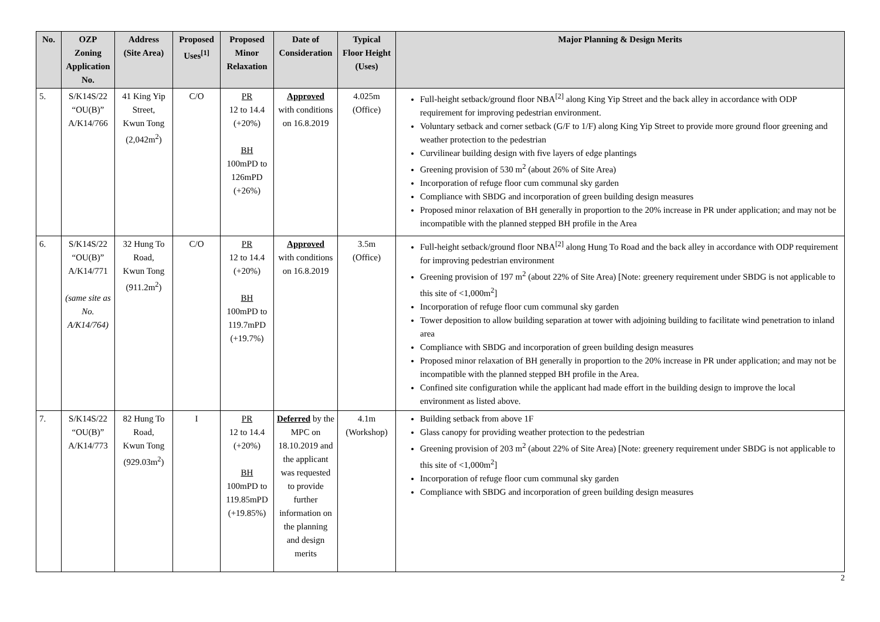| No. | OZP Zoning Application No. | Address (Site Area) | Proposed Uses<sup>[1]</sup> | Proposed Minor Relaxation | Date of Consideration | Typical Floor Height (Uses) | Major Planning & Design Merits |
| --- | --- | --- | --- | --- | --- | --- | --- |
| 5. | S/K14S/22 “OU(B)” A/K14/766 | 41 King Yip Street, Kwun Tong (2,042m<sup>2</sup>) | C/O | PR 12 to 14.4 (+20%) BH 100mPD to 126mPD (+26%) | Approved with conditions on 16.8.2019 | 4.025m (Office) | Full-height setback/ground floor NBA<sup>[2]</sup> along King Yip Street and the back alley in accordance with ODP requirement for improving pedestrian environment. Voluntary setback and corner setback (G/F to 1/F) along King Yip Street to provide more ground floor greening and weather protection to the pedestrian Curvilinear building design with five layers of edge plantings Greening provision of 530 m<sup>2</sup> (about 26% of Site Area) Incorporation of refuge floor cum communal sky garden Compliance with SBDG and incorporation of green building design measures Proposed minor relaxation of BH generally in proportion to the 20% increase in PR under application; and may not be incompatible with the planned stepped BH profile in the Area |
| 6. | S/K14S/22 “OU(B)” A/K14/771 (same site as No. A/K14/764) | 32 Hung To Road, Kwun Tong (911.2m<sup>2</sup>) | C/O | PR 12 to 14.4 (+20%) BH 100mPD to 119.7mPD (+19.7%) | Approved with conditions on 16.8.2019 | 3.5m (Office) | Full-height setback/ground floor NBA<sup>[2]</sup> along Hung To Road and the back alley in accordance with ODP requirement for improving pedestrian environment Greening provision of 197 m<sup>2</sup> (about 22% of Site Area) [Note: greenery requirement under SBDG is not applicable to this site of <1,000m<sup>2</sup>] Incorporation of refuge floor cum communal sky garden Tower deposition to allow building separation at tower with adjoining building to facilitate wind penetration to inland area Compliance with SBDG and incorporation of green building design measures Proposed minor relaxation of BH generally in proportion to the 20% increase in PR under application; and may not be incompatible with the planned stepped BH profile in the Area. Confined site configuration while the applicant had made effort in the building design to improve the local environment as listed above. |
| 7. | S/K14S/22 “OU(B)” A/K14/773 | 82 Hung To Road, Kwun Tong (929.03m<sup>2</sup>) | I | PR 12 to 14.4 (+20%) BH 100mPD to 119.85mPD (+19.85%) | Deferred by the MPC on 18.10.2019 and the applicant was requested to provide further information on the planning and design merits | 4.1m (Workshop) | Building setback from above 1F Glass canopy for providing weather protection to the pedestrian Greening provision of 203 m<sup>2</sup> (about 22% of Site Area) [Note: greenery requirement under SBDG is not applicable to this site of <1,000m<sup>2</sup>] Incorporation of refuge floor cum communal sky garden Compliance with SBDG and incorporation of green building design measures |
2